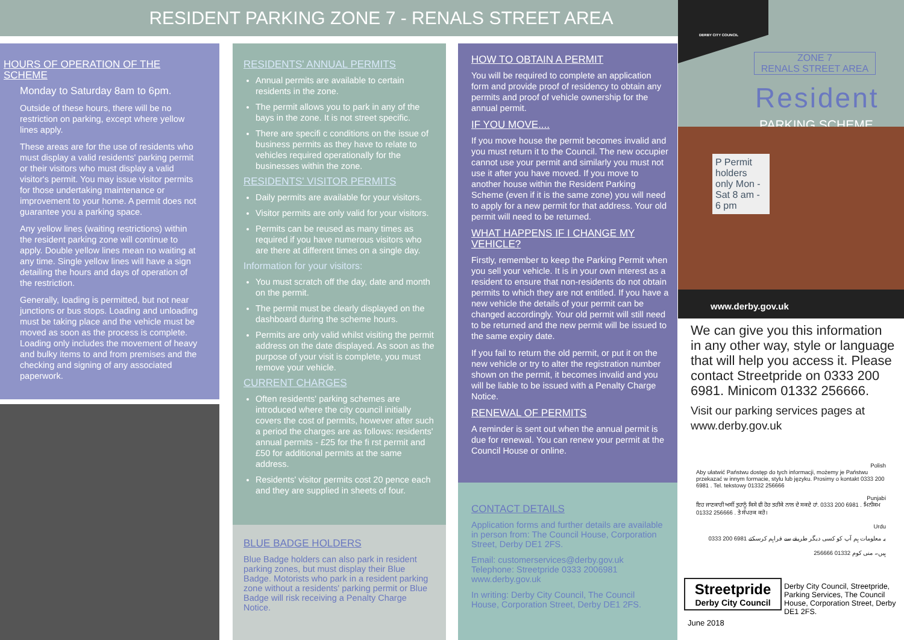RESIDENT PARKING ZONE 7 - RENALS STREET AREA
HOURS OF OPERATION OF THE SCHEME
Monday to Saturday 8am to 6pm.
Outside of these hours, there will be no restriction on parking, except where yellow lines apply.
These areas are for the use of residents who must display a valid residents' parking permit or their visitors who must display a valid visitor's permit. You may issue visitor permits for those undertaking maintenance or improvement to your home. A permit does not guarantee you a parking space.
Any yellow lines (waiting restrictions) within the resident parking zone will continue to apply. Double yellow lines mean no waiting at any time. Single yellow lines will have a sign detailing the hours and days of operation of the restriction.
Generally, loading is permitted, but not near junctions or bus stops. Loading and unloading must be taking place and the vehicle must be moved as soon as the process is complete. Loading only includes the movement of heavy and bulky items to and from premises and the checking and signing of any associated paperwork.
RESIDENTS' ANNUAL PERMITS
Annual permits are available to certain residents in the zone.
The permit allows you to park in any of the bays in the zone. It is not street specific.
There are specifi c conditions on the issue of business permits as they have to relate to vehicles required operationally for the businesses within the zone.
RESIDENTS' VISITOR PERMITS
Daily permits are available for your visitors.
Visitor permits are only valid for your visitors.
Permits can be reused as many times as required if you have numerous visitors who are there at different times on a single day.
Information for your visitors:
You must scratch off the day, date and month on the permit.
The permit must be clearly displayed on the dashboard during the scheme hours.
Permits are only valid whilst visiting the permit address on the date displayed. As soon as the purpose of your visit is complete, you must remove your vehicle.
CURRENT CHARGES
Often residents' parking schemes are introduced where the city council initially covers the cost of permits, however after such a period the charges are as follows: residents' annual permits - £25 for the fi rst permit and £50 for additional permits at the same address.
Residents' visitor permits cost 20 pence each and they are supplied in sheets of four.
BLUE BADGE HOLDERS
Blue Badge holders can also park in resident parking zones, but must display their Blue Badge. Motorists who park in a resident parking zone without a residents' parking permit or Blue Badge will risk receiving a Penalty Charge Notice.
HOW TO OBTAIN A PERMIT
You will be required to complete an application form and provide proof of residency to obtain any permits and proof of vehicle ownership for the annual permit.
IF YOU MOVE....
If you move house the permit becomes invalid and you must return it to the Council. The new occupier cannot use your permit and similarly you must not use it after you have moved. If you move to another house within the Resident Parking Scheme (even if it is the same zone) you will need to apply for a new permit for that address. Your old permit will need to be returned.
WHAT HAPPENS IF I CHANGE MY VEHICLE?
Firstly, remember to keep the Parking Permit when you sell your vehicle. It is in your own interest as a resident to ensure that non-residents do not obtain permits to which they are not entitled. If you have a new vehicle the details of your permit can be changed accordingly. Your old permit will still need to be returned and the new permit will be issued to the same expiry date.
If you fail to return the old permit, or put it on the new vehicle or try to alter the registration number shown on the permit, it becomes invalid and you will be liable to be issued with a Penalty Charge Notice.
RENEWAL OF PERMITS
A reminder is sent out when the annual permit is due for renewal. You can renew your permit at the Council House or online.
CONTACT DETAILS
Application forms and further details are available in person from: The Council House, Corporation Street, Derby DE1 2FS.
Email: customerservices@derby.gov.uk
Telephone: Streetpride 0333 2006981
www.derby.gov.uk
In writing: Derby City Council, The Council House, Corporation Street, Derby DE1 2FS.
DERBY CITY COUNCIL
ZONE 7
RENALS STREET AREA
Resident
PARKING SCHEME
P Permit holders only Mon - Sat 8 am - 6 pm
www.derby.gov.uk
We can give you this information in any other way, style or language that will help you access it. Please contact Streetpride on 0333 200 6981. Minicom 01332 256666.
Visit our parking services pages at www.derby.gov.uk
Polish
Aby ułatwić Państwu dostęp do tych informacji, możemy je Państwu przekazać w innym formacie, stylu lub języku. Prosimy o kontakt 0333 200 6981 . Tel. tekstowy 01332 256666
Punjabi
ਇਹ ਜਾਣਕਾਰੀ ਅਸੀਂ ਤੁਹਾਨੂੰ ਕਿਸੇ ਵੀ ਹੋਰ ਤਰੀਕੇ ਨਾਲ ਦੇ ਸਕਦੇ ਹਾਂ. 0333 200 6981 . ਮਿਨੀਕਮ 01332 256666 . ਤੇ ਸੰਪਰਕ ਕਰੋ।
Urdu
0333 200 6981 یہ معلومات ہم آپ کو کسی دیگر طریقے سے فراہم کرسکتے ہیں۔ منی کوم 01332 256666
Streetpride
Derby City Council
Derby City Council, Streetpride, Parking Services, The Council House, Corporation Street, Derby DE1 2FS.
June 2018